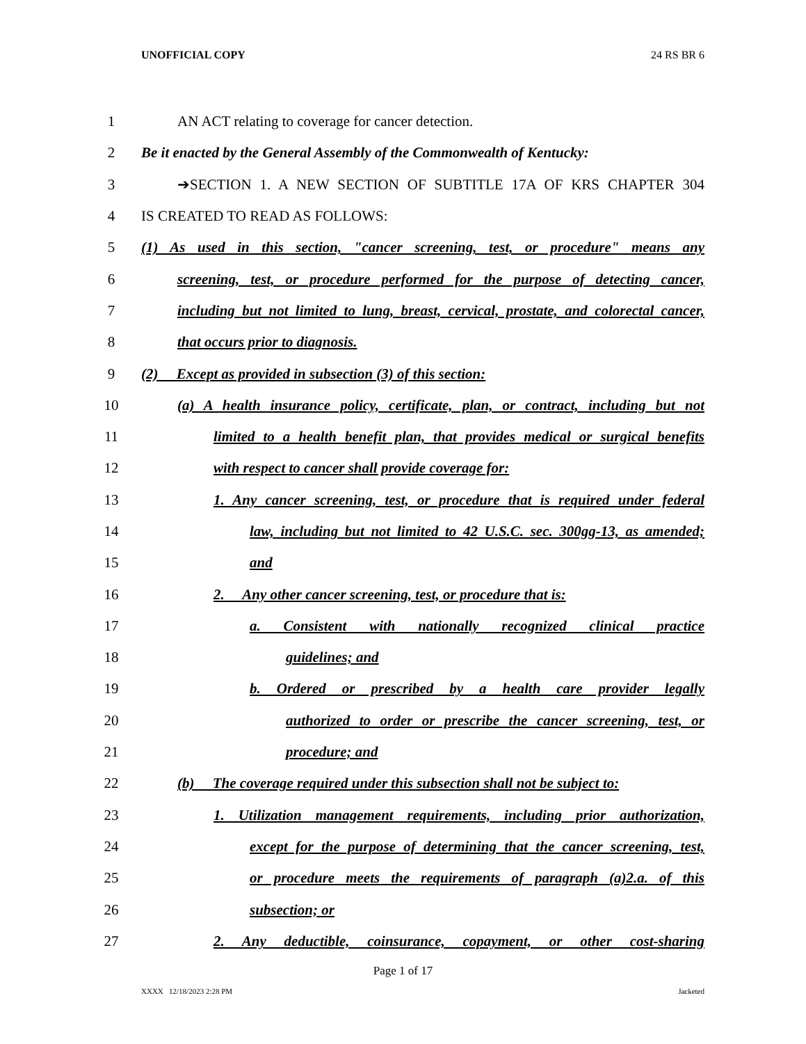UNOFFICIAL COPY 24 RS BR 6
1 AN ACT relating to coverage for cancer detection.
2 Be it enacted by the General Assembly of the Commonwealth of Kentucky:
3 ➔SECTION 1. A NEW SECTION OF SUBTITLE 17A OF KRS CHAPTER 304
4 IS CREATED TO READ AS FOLLOWS:
5 (1) As used in this section, "cancer screening, test, or procedure" means any
6 screening, test, or procedure performed for the purpose of detecting cancer,
7 including but not limited to lung, breast, cervical, prostate, and colorectal cancer,
8 that occurs prior to diagnosis.
9 (2) Except as provided in subsection (3) of this section:
10 (a) A health insurance policy, certificate, plan, or contract, including but not
11 limited to a health benefit plan, that provides medical or surgical benefits
12 with respect to cancer shall provide coverage for:
13 1. Any cancer screening, test, or procedure that is required under federal
14 law, including but not limited to 42 U.S.C. sec. 300gg-13, as amended;
15 and
16 2. Any other cancer screening, test, or procedure that is:
17 a. Consistent with nationally recognized clinical practice
18 guidelines; and
19 b. Ordered or prescribed by a health care provider legally
20 authorized to order or prescribe the cancer screening, test, or
21 procedure; and
22 (b) The coverage required under this subsection shall not be subject to:
23 1. Utilization management requirements, including prior authorization,
24 except for the purpose of determining that the cancer screening, test,
25 or procedure meets the requirements of paragraph (a)2.a. of this
26 subsection; or
27 2. Any deductible, coinsurance, copayment, or other cost-sharing
Page 1 of 17
XXXX 12/18/2023 2:28 PM Jacketed